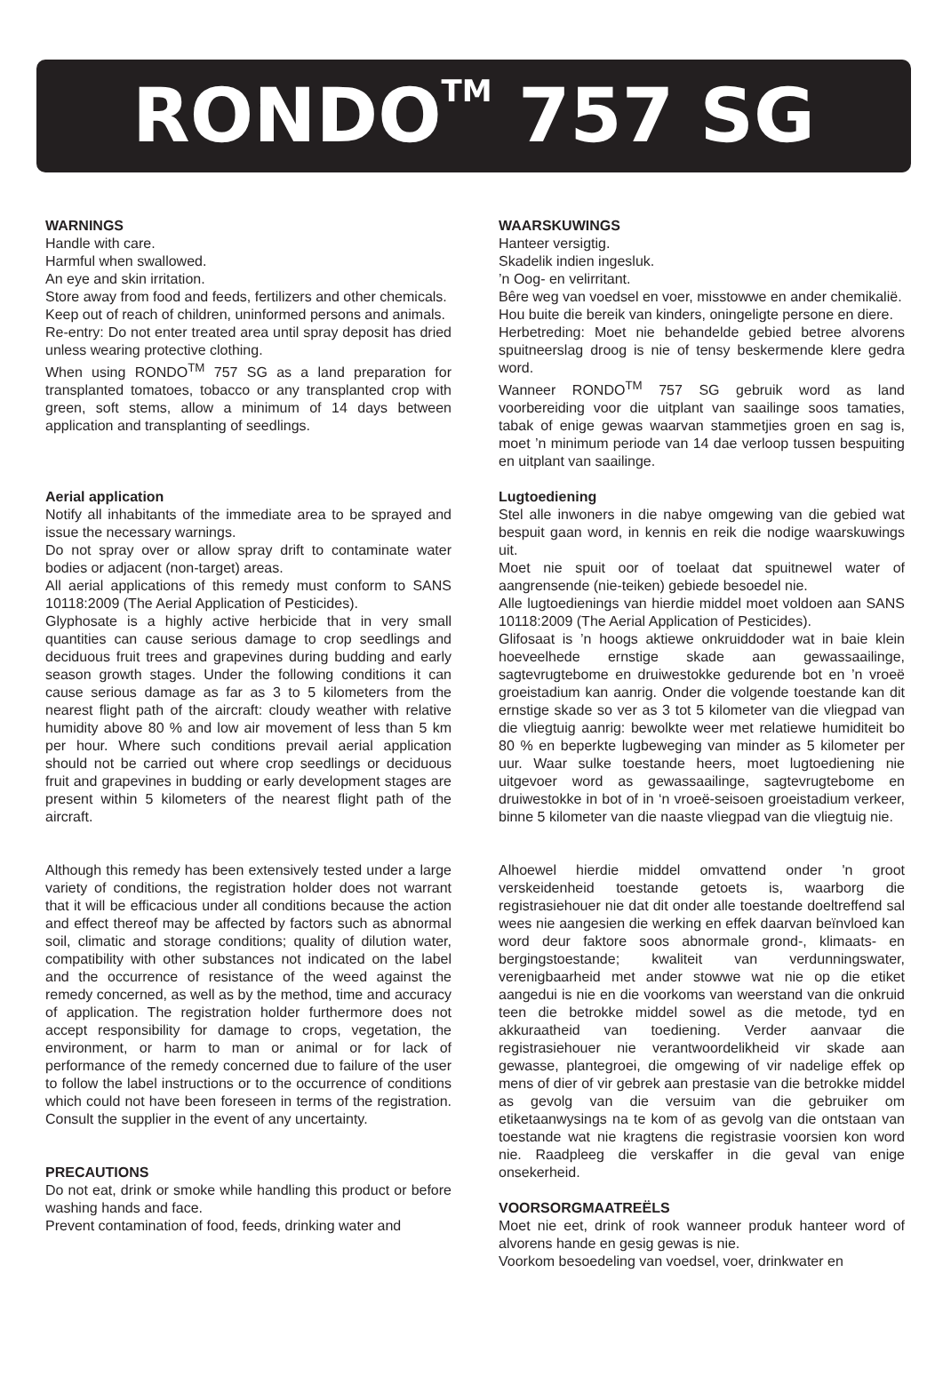RONDO<sup>TM</sup> 757 SG
WARNINGS
Handle with care.
Harmful when swallowed.
An eye and skin irritation.
Store away from food and feeds, fertilizers and other chemicals.
Keep out of reach of children, uninformed persons and animals.
Re-entry: Do not enter treated area until spray deposit has dried unless wearing protective clothing.
When using RONDO<sup>TM</sup> 757 SG as a land preparation for transplanted tomatoes, tobacco or any transplanted crop with green, soft stems, allow a minimum of 14 days between application and transplanting of seedlings.
Aerial application
Notify all inhabitants of the immediate area to be sprayed and issue the necessary warnings.
Do not spray over or allow spray drift to contaminate water bodies or adjacent (non-target) areas.
All aerial applications of this remedy must conform to SANS 10118:2009 (The Aerial Application of Pesticides).
Glyphosate is a highly active herbicide that in very small quantities can cause serious damage to crop seedlings and deciduous fruit trees and grapevines during budding and early season growth stages. Under the following conditions it can cause serious damage as far as 3 to 5 kilometers from the nearest flight path of the aircraft: cloudy weather with relative humidity above 80 % and low air movement of less than 5 km per hour. Where such conditions prevail aerial application should not be carried out where crop seedlings or deciduous fruit and grapevines in budding or early development stages are present within 5 kilometers of the nearest flight path of the aircraft.
Although this remedy has been extensively tested under a large variety of conditions, the registration holder does not warrant that it will be efficacious under all conditions because the action and effect thereof may be affected by factors such as abnormal soil, climatic and storage conditions; quality of dilution water, compatibility with other substances not indicated on the label and the occurrence of resistance of the weed against the remedy concerned, as well as by the method, time and accuracy of application. The registration holder furthermore does not accept responsibility for damage to crops, vegetation, the environment, or harm to man or animal or for lack of performance of the remedy concerned due to failure of the user to follow the label instructions or to the occurrence of conditions which could not have been foreseen in terms of the registration. Consult the supplier in the event of any uncertainty.
PRECAUTIONS
Do not eat, drink or smoke while handling this product or before washing hands and face.
Prevent contamination of food, feeds, drinking water and
WAARSKUWINGS
Hanteer versigtig.
Skadelik indien ingesluk.
’n Oog- en velirritant.
Bêre weg van voedsel en voer, misstowwe en ander chemikalië.
Hou buite die bereik van kinders, oningeligte persone en diere.
Herbetreding: Moet nie behandelde gebied betree alvorens spuitneerslag droog is nie of tensy beskermende klere gedra word.
Wanneer RONDO<sup>TM</sup> 757 SG gebruik word as land voorbereiding voor die uitplant van saailinge soos tamaties, tabak of enige gewas waarvan stammetjies groen en sag is, moet ’n minimum periode van 14 dae verloop tussen bespuiting en uitplant van saailinge.
Lugtoediening
Stel alle inwoners in die nabye omgewing van die gebied wat bespuit gaan word, in kennis en reik die nodige waarskuwings uit.
Moet nie spuit oor of toelaat dat spuitnewel water of aangrensende (nie-teiken) gebiede besoedel nie.
Alle lugtoedienings van hierdie middel moet voldoen aan SANS 10118:2009 (The Aerial Application of Pesticides).
Glifosaat is ’n hoogs aktiewe onkruiddoder wat in baie klein hoeveelhede ernstige skade aan gewassaailinge, sagtevrugtebome en druiwestokke gedurende bot en ’n vroeë groeistadium kan aanrig. Onder die volgende toestande kan dit ernstige skade so ver as 3 tot 5 kilometer van die vliegpad van die vliegtuig aanrig: bewolkte weer met relatiewe humiditeit bo 80 % en beperkte lugbeweging van minder as 5 kilometer per uur. Waar sulke toestande heers, moet lugtoediening nie uitgevoer word as gewassaailinge, sagtevrugtebome en druiwestokke in bot of in ‘n vroeë-seisoen groeistadium verkeer, binne 5 kilometer van die naaste vliegpad van die vliegtuig nie.
Alhoewel hierdie middel omvattend onder 'n groot verskeidenheid toestande getoets is, waarborg die registrasiehouer nie dat dit onder alle toestande doeltreffend sal wees nie aangesien die werking en effek daarvan beïnvloed kan word deur faktore soos abnormale grond-, klimaats- en bergingstoestande; kwaliteit van verdunningswater, verenigbaarheid met ander stowwe wat nie op die etiket aangedui is nie en die voorkoms van weerstand van die onkruid teen die betrokke middel sowel as die metode, tyd en akkuraatheid van toediening. Verder aanvaar die registrasiehouer nie verantwoordelikheid vir skade aan gewasse, plantegroei, die omgewing of vir nadelige effek op mens of dier of vir gebrek aan prestasie van die betrokke middel as gevolg van die versuim van die gebruiker om etiketaanwysings na te kom of as gevolg van die ontstaan van toestande wat nie kragtens die registrasie voorsien kon word nie. Raadpleeg die verskaffer in die geval van enige onsekerheid.
VOORSORGMAATREËLS
Moet nie eet, drink of rook wanneer produk hanteer word of alvorens hande en gesig gewas is nie.
Voorkom besoedeling van voedsel, voer, drinkwater en